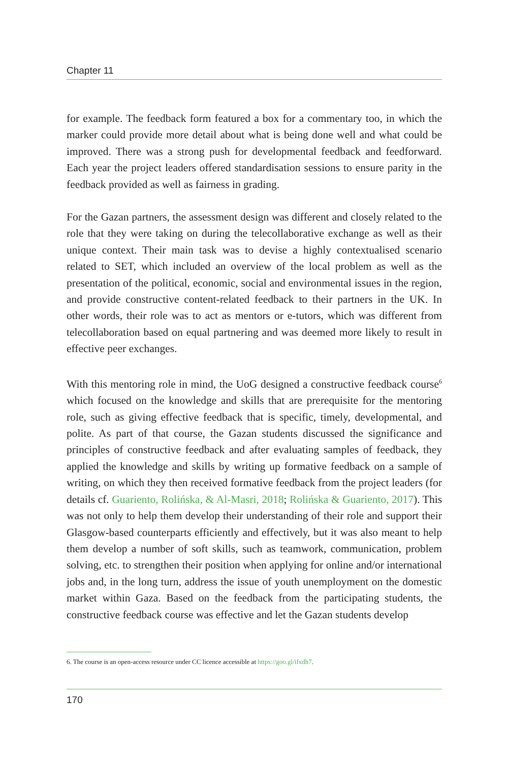Chapter 11
for example. The feedback form featured a box for a commentary too, in which the marker could provide more detail about what is being done well and what could be improved. There was a strong push for developmental feedback and feedforward. Each year the project leaders offered standardisation sessions to ensure parity in the feedback provided as well as fairness in grading.
For the Gazan partners, the assessment design was different and closely related to the role that they were taking on during the telecollaborative exchange as well as their unique context. Their main task was to devise a highly contextualised scenario related to SET, which included an overview of the local problem as well as the presentation of the political, economic, social and environmental issues in the region, and provide constructive content-related feedback to their partners in the UK. In other words, their role was to act as mentors or e-tutors, which was different from telecollaboration based on equal partnering and was deemed more likely to result in effective peer exchanges.
With this mentoring role in mind, the UoG designed a constructive feedback course<sup>6</sup> which focused on the knowledge and skills that are prerequisite for the mentoring role, such as giving effective feedback that is specific, timely, developmental, and polite. As part of that course, the Gazan students discussed the significance and principles of constructive feedback and after evaluating samples of feedback, they applied the knowledge and skills by writing up formative feedback on a sample of writing, on which they then received formative feedback from the project leaders (for details cf. Guariento, Rolińska, & Al-Masri, 2018; Rolińska & Guariento, 2017). This was not only to help them develop their understanding of their role and support their Glasgow-based counterparts efficiently and effectively, but it was also meant to help them develop a number of soft skills, such as teamwork, communication, problem solving, etc. to strengthen their position when applying for online and/or international jobs and, in the long turn, address the issue of youth unemployment on the domestic market within Gaza. Based on the feedback from the participating students, the constructive feedback course was effective and let the Gazan students develop
6. The course is an open-access resource under CC licence accessible at https://goo.gl/ifxdh7.
170